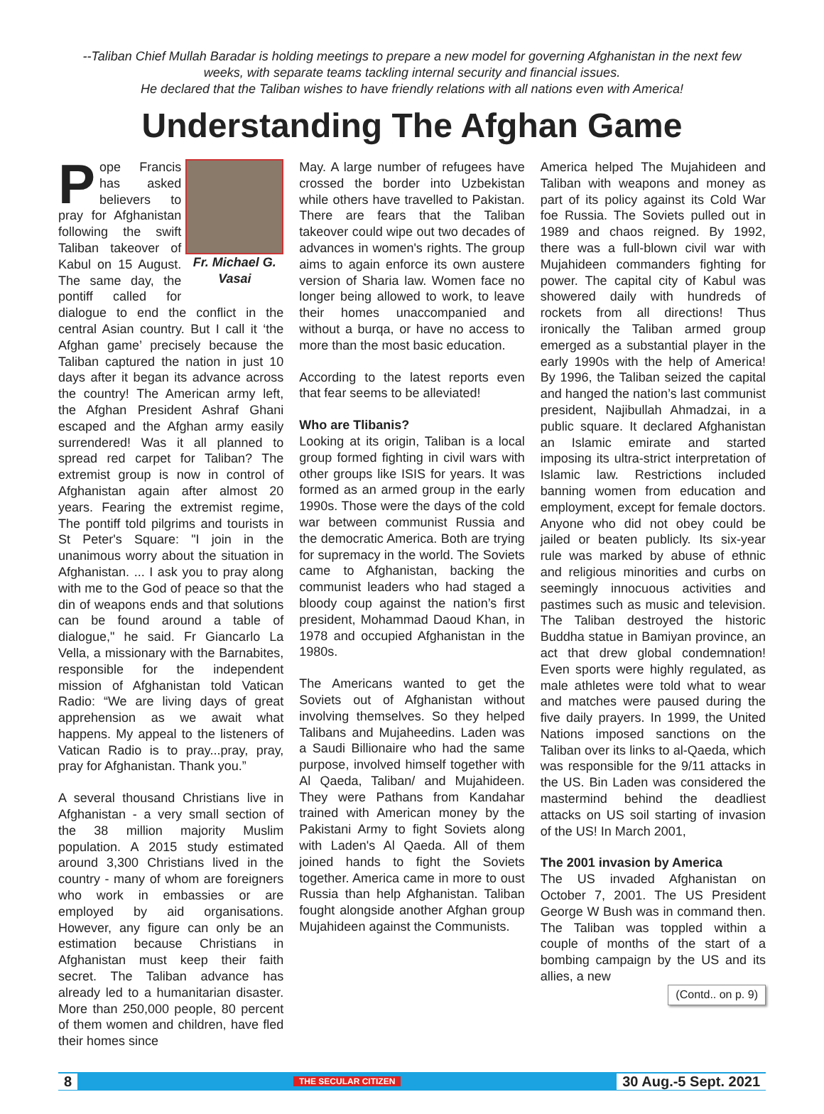--Taliban Chief Mullah Baradar is holding meetings to prepare a new model for governing Afghanistan in the next few weeks, with separate teams tackling internal security and financial issues.
He declared that the Taliban wishes to have friendly relations with all nations even with America!
Understanding The Afghan Game
Fr. Michael G. Vasai
Pope Francis has asked believers to pray for Afghanistan following the swift Taliban takeover of Kabul on 15 August. The same day, the pontiff called for dialogue to end the conflict in the central Asian country. But I call it ‘the Afghan game’ precisely because the Taliban captured the nation in just 10 days after it began its advance across the country! The American army left, the Afghan President Ashraf Ghani escaped and the Afghan army easily surrendered! Was it all planned to spread red carpet for Taliban? The extremist group is now in control of Afghanistan again after almost 20 years. Fearing the extremist regime, The pontiff told pilgrims and tourists in St Peter's Square: "I join in the unanimous worry about the situation in Afghanistan. ... I ask you to pray along with me to the God of peace so that the din of weapons ends and that solutions can be found around a table of dialogue," he said. Fr Giancarlo La Vella, a missionary with the Barnabites, responsible for the independent mission of Afghanistan told Vatican Radio: “We are living days of great apprehension as we await what happens. My appeal to the listeners of Vatican Radio is to pray...pray, pray, pray for Afghanistan. Thank you.”
A several thousand Christians live in Afghanistan - a very small section of the 38 million majority Muslim population. A 2015 study estimated around 3,300 Christians lived in the country - many of whom are foreigners who work in embassies or are employed by aid organisations. However, any figure can only be an estimation because Christians in Afghanistan must keep their faith secret. The Taliban advance has already led to a humanitarian disaster. More than 250,000 people, 80 percent of them women and children, have fled their homes since
May. A large number of refugees have crossed the border into Uzbekistan while others have travelled to Pakistan. There are fears that the Taliban takeover could wipe out two decades of advances in women's rights. The group aims to again enforce its own austere version of Sharia law. Women face no longer being allowed to work, to leave their homes unaccompanied and without a burqa, or have no access to more than the most basic education.
According to the latest reports even that fear seems to be alleviated!
Who are Tlibanis?
Looking at its origin, Taliban is a local group formed fighting in civil wars with other groups like ISIS for years. It was formed as an armed group in the early 1990s. Those were the days of the cold war between communist Russia and the democratic America. Both are trying for supremacy in the world. The Soviets came to Afghanistan, backing the communist leaders who had staged a bloody coup against the nation’s first president, Mohammad Daoud Khan, in 1978 and occupied Afghanistan in the 1980s.
The Americans wanted to get the Soviets out of Afghanistan without involving themselves. So they helped Talibans and Mujaheedins. Laden was a Saudi Billionaire who had the same purpose, involved himself together with Al Qaeda, Taliban/ and Mujahideen. They were Pathans from Kandahar trained with American money by the Pakistani Army to fight Soviets along with Laden's Al Qaeda. All of them joined hands to fight the Soviets together. America came in more to oust Russia than help Afghanistan. Taliban fought alongside another Afghan group Mujahideen against the Communists.
America helped The Mujahideen and Taliban with weapons and money as part of its policy against its Cold War foe Russia. The Soviets pulled out in 1989 and chaos reigned. By 1992, there was a full-blown civil war with Mujahideen commanders fighting for power. The capital city of Kabul was showered daily with hundreds of rockets from all directions! Thus ironically the Taliban armed group emerged as a substantial player in the early 1990s with the help of America! By 1996, the Taliban seized the capital and hanged the nation’s last communist president, Najibullah Ahmadzai, in a public square. It declared Afghanistan an Islamic emirate and started imposing its ultra-strict interpretation of Islamic law. Restrictions included banning women from education and employment, except for female doctors. Anyone who did not obey could be jailed or beaten publicly. Its six-year rule was marked by abuse of ethnic and religious minorities and curbs on seemingly innocuous activities and pastimes such as music and television. The Taliban destroyed the historic Buddha statue in Bamiyan province, an act that drew global condemnation! Even sports were highly regulated, as male athletes were told what to wear and matches were paused during the five daily prayers. In 1999, the United Nations imposed sanctions on the Taliban over its links to al-Qaeda, which was responsible for the 9/11 attacks in the US. Bin Laden was considered the mastermind behind the deadliest attacks on US soil starting of invasion of the US! In March 2001,
The 2001 invasion by America
The US invaded Afghanistan on October 7, 2001. The US President George W Bush was in command then. The Taliban was toppled within a couple of months of the start of a bombing campaign by the US and its allies, a new
(Contd.. on p. 9)
8 THE SECULAR CITIZEN 30 Aug.-5 Sept. 2021